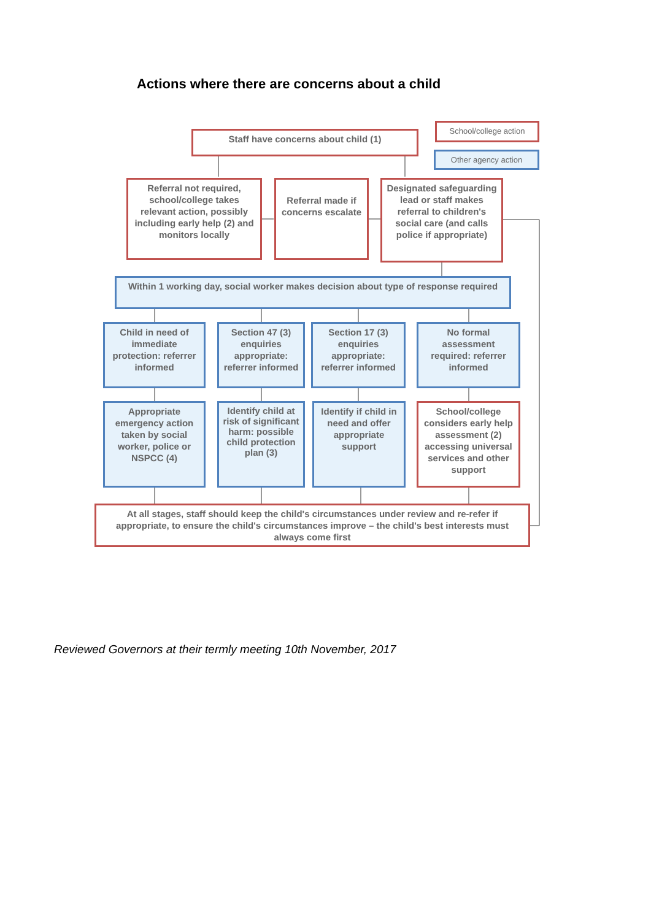Actions where there are concerns about a child
School/college action
Other agency action
Staff have concerns about child (1)
Referral not required, school/college takes relevant action, possibly including early help (2) and monitors locally
Referral made if concerns escalate
Designated safeguarding lead or staff makes referral to children's social care (and calls police if appropriate)
Within 1 working day, social worker makes decision about type of response required
Child in need of immediate protection: referrer informed
Section 47 (3) enquiries appropriate: referrer informed
Section 17 (3) enquiries appropriate: referrer informed
No formal assessment required: referrer informed
Appropriate emergency action taken by social worker, police or NSPCC (4)
Identify child at risk of significant harm: possible child protection plan (3)
Identify if child in need and offer appropriate support
School/college considers early help assessment (2) accessing universal services and other support
At all stages, staff should keep the child's circumstances under review and re-refer if appropriate, to ensure the child's circumstances improve – the child's best interests must always come first
Reviewed Governors at their termly meeting 10th November, 2017